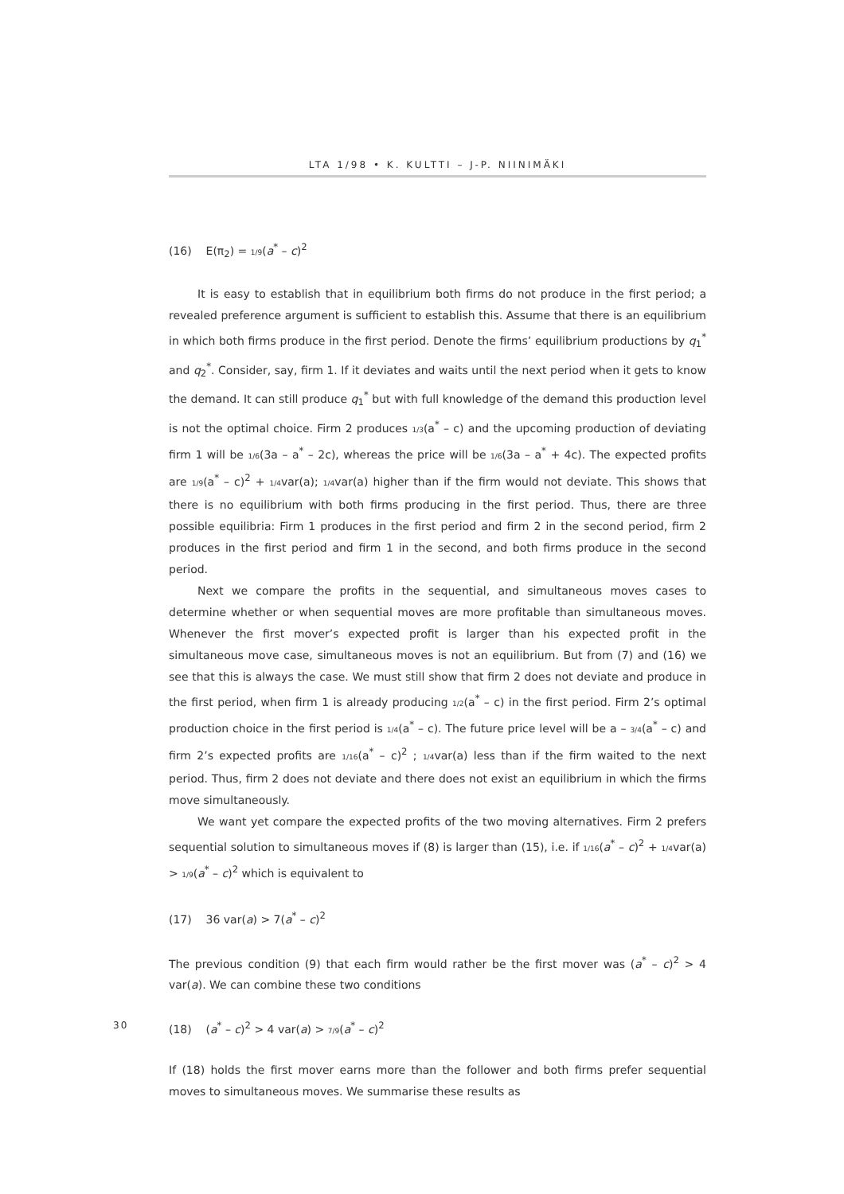LTA 1/98 • K. KULTTI – J-P. NIINIMÄKI
(16) E(π<sub>2</sub>) = 1/9(a<sup>*</sup> – c)<sup>2</sup>
It is easy to establish that in equilibrium both firms do not produce in the first period; a revealed preference argument is sufficient to establish this. Assume that there is an equilibrium in which both firms produce in the first period. Denote the firms’ equilibrium productions by q<sub>1</sub><sup>*</sup> and q<sub>2</sub><sup>*</sup>. Consider, say, firm 1. If it deviates and waits until the next period when it gets to know the demand. It can still produce q<sub>1</sub><sup>*</sup> but with full knowledge of the demand this production level is not the optimal choice. Firm 2 produces 1/3(a<sup>*</sup> – c) and the upcoming production of deviating firm 1 will be 1/6(3a – a<sup>*</sup> – 2c), whereas the price will be 1/6(3a – a<sup>*</sup> + 4c). The expected profits are 1/9(a<sup>*</sup> – c)<sup>2</sup> + 1/4var(a); 1/4var(a) higher than if the firm would not deviate. This shows that there is no equilibrium with both firms producing in the first period. Thus, there are three possible equilibria: Firm 1 produces in the first period and firm 2 in the second period, firm 2 produces in the first period and firm 1 in the second, and both firms produce in the second period.
Next we compare the profits in the sequential, and simultaneous moves cases to determine whether or when sequential moves are more profitable than simultaneous moves. Whenever the first mover’s expected profit is larger than his expected profit in the simultaneous move case, simultaneous moves is not an equilibrium. But from (7) and (16) we see that this is always the case. We must still show that firm 2 does not deviate and produce in the first period, when firm 1 is already producing 1/2(a<sup>*</sup> – c) in the first period. Firm 2’s optimal production choice in the first period is 1/4(a<sup>*</sup> – c). The future price level will be a – 3/4(a<sup>*</sup> – c) and firm 2’s expected profits are 1/16(a<sup>*</sup> – c)<sup>2</sup> ; 1/4var(a) less than if the firm waited to the next period. Thus, firm 2 does not deviate and there does not exist an equilibrium in which the firms move simultaneously.
We want yet compare the expected profits of the two moving alternatives. Firm 2 prefers sequential solution to simultaneous moves if (8) is larger than (15), i.e. if 1/16(a<sup>*</sup> – c)<sup>2</sup> + 1/4var(a) > 1/9(a<sup>*</sup> – c)<sup>2</sup> which is equivalent to
(17) 36 var(a) > 7(a<sup>*</sup> – c)<sup>2</sup>
The previous condition (9) that each firm would rather be the first mover was (a<sup>*</sup> – c)<sup>2</sup> > 4 var(a). We can combine these two conditions
30 (18) (a<sup>*</sup> – c)<sup>2</sup> > 4 var(a) > 7/9(a<sup>*</sup> – c)<sup>2</sup>
If (18) holds the first mover earns more than the follower and both firms prefer sequential moves to simultaneous moves. We summarise these results as